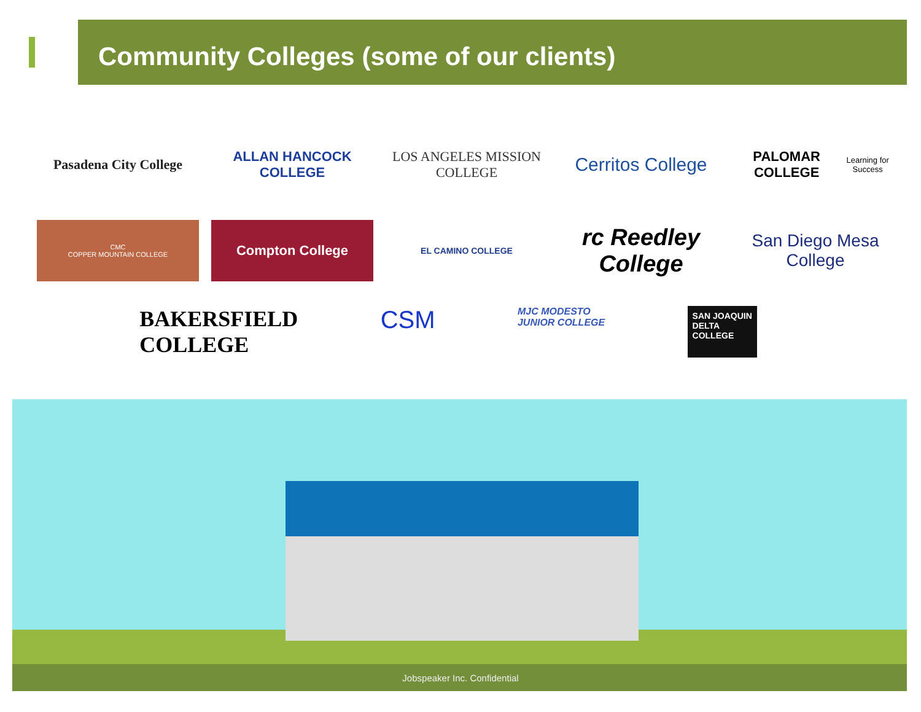Community Colleges (some of our clients)
Pasadena City College
ALLAN HANCOCK COLLEGE
LOS ANGELES MISSION COLLEGE
Cerritos College
PALOMAR COLLEGE
Learning for Success
CMC
COPPER MOUNTAIN COLLEGE
Compton College
EL CAMINO COLLEGE
rc Reedley College
San Diego Mesa College
BAKERSFIELD
COLLEGE
CSM
MJC MODESTO
JUNIOR COLLEGE
SAN JOAQUIN
DELTA
COLLEGE
Jobspeaker Inc. Confidential